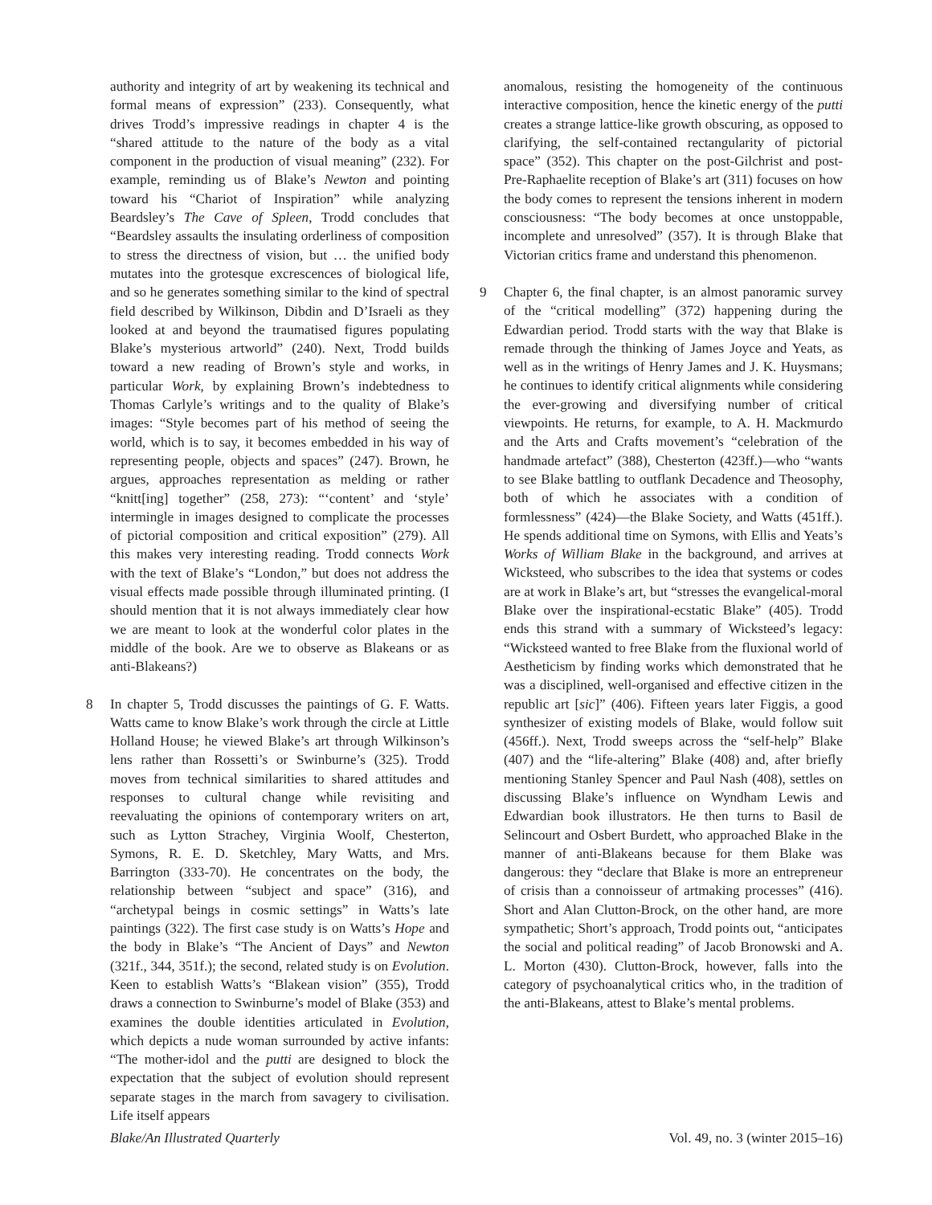authority and integrity of art by weakening its technical and formal means of expression” (233). Consequently, what drives Trodd’s impressive readings in chapter 4 is the “shared attitude to the nature of the body as a vital component in the production of visual meaning” (232). For example, reminding us of Blake’s Newton and pointing toward his “Chariot of Inspiration” while analyzing Beardsley’s The Cave of Spleen, Trodd concludes that “Beardsley assaults the insulating orderliness of composition to stress the directness of vision, but … the unified body mutates into the grotesque excrescences of biological life, and so he generates something similar to the kind of spectral field described by Wilkinson, Dibdin and D’Israeli as they looked at and beyond the traumatised figures populating Blake’s mysterious artworld” (240). Next, Trodd builds toward a new reading of Brown’s style and works, in particular Work, by explaining Brown’s indebtedness to Thomas Carlyle’s writings and to the quality of Blake’s images: “Style becomes part of his method of seeing the world, which is to say, it becomes embedded in his way of representing people, objects and spaces” (247). Brown, he argues, approaches representation as melding or rather “knitt[ing] together” (258, 273): “‘content’ and ‘style’ intermingle in images designed to complicate the processes of pictorial composition and critical exposition” (279). All this makes very interesting reading. Trodd connects Work with the text of Blake’s “London,” but does not address the visual effects made possible through illuminated printing. (I should mention that it is not always immediately clear how we are meant to look at the wonderful color plates in the middle of the book. Are we to observe as Blakeans or as anti-Blakeans?)
8 In chapter 5, Trodd discusses the paintings of G. F. Watts. Watts came to know Blake’s work through the circle at Little Holland House; he viewed Blake’s art through Wilkinson’s lens rather than Rossetti’s or Swinburne’s (325). Trodd moves from technical similarities to shared attitudes and responses to cultural change while revisiting and reevaluating the opinions of contemporary writers on art, such as Lytton Strachey, Virginia Woolf, Chesterton, Symons, R. E. D. Sketchley, Mary Watts, and Mrs. Barrington (333-70). He concentrates on the body, the relationship between “subject and space” (316), and “archetypal beings in cosmic settings” in Watts’s late paintings (322). The first case study is on Watts’s Hope and the body in Blake’s “The Ancient of Days” and Newton (321f., 344, 351f.); the second, related study is on Evolution. Keen to establish Watts’s “Blakean vision” (355), Trodd draws a connection to Swinburne’s model of Blake (353) and examines the double identities articulated in Evolution, which depicts a nude woman surrounded by active infants: “The mother-idol and the putti are designed to block the expectation that the subject of evolution should represent separate stages in the march from savagery to civilisation. Life itself appears
anomalous, resisting the homogeneity of the continuous interactive composition, hence the kinetic energy of the putti creates a strange lattice-like growth obscuring, as opposed to clarifying, the self-contained rectangularity of pictorial space” (352). This chapter on the post-Gilchrist and post-Pre-Raphaelite reception of Blake’s art (311) focuses on how the body comes to represent the tensions inherent in modern consciousness: “The body becomes at once unstoppable, incomplete and unresolved” (357). It is through Blake that Victorian critics frame and understand this phenomenon.
9 Chapter 6, the final chapter, is an almost panoramic survey of the “critical modelling” (372) happening during the Edwardian period. Trodd starts with the way that Blake is remade through the thinking of James Joyce and Yeats, as well as in the writings of Henry James and J. K. Huysmans; he continues to identify critical alignments while considering the ever-growing and diversifying number of critical viewpoints. He returns, for example, to A. H. Mackmurdo and the Arts and Crafts movement’s “celebration of the handmade artefact” (388), Chesterton (423ff.)—who “wants to see Blake battling to outflank Decadence and Theosophy, both of which he associates with a condition of formlessness” (424)—the Blake Society, and Watts (451ff.). He spends additional time on Symons, with Ellis and Yeats’s Works of William Blake in the background, and arrives at Wicksteed, who subscribes to the idea that systems or codes are at work in Blake’s art, but “stresses the evangelical-moral Blake over the inspirational-ecstatic Blake” (405). Trodd ends this strand with a summary of Wicksteed’s legacy: “Wicksteed wanted to free Blake from the fluxional world of Aestheticism by finding works which demonstrated that he was a disciplined, well-organised and effective citizen in the republic art [sic]” (406). Fifteen years later Figgis, a good synthesizer of existing models of Blake, would follow suit (456ff.). Next, Trodd sweeps across the “self-help” Blake (407) and the “life-altering” Blake (408) and, after briefly mentioning Stanley Spencer and Paul Nash (408), settles on discussing Blake’s influence on Wyndham Lewis and Edwardian book illustrators. He then turns to Basil de Selincourt and Osbert Burdett, who approached Blake in the manner of anti-Blakeans because for them Blake was dangerous: they “declare that Blake is more an entrepreneur of crisis than a connoisseur of artmaking processes” (416). Short and Alan Clutton-Brock, on the other hand, are more sympathetic; Short’s approach, Trodd points out, “anticipates the social and political reading” of Jacob Bronowski and A. L. Morton (430). Clutton-Brock, however, falls into the category of psychoanalytical critics who, in the tradition of the anti-Blakeans, attest to Blake’s mental problems.
Blake/An Illustrated Quarterly Vol. 49, no. 3 (winter 2015–16)